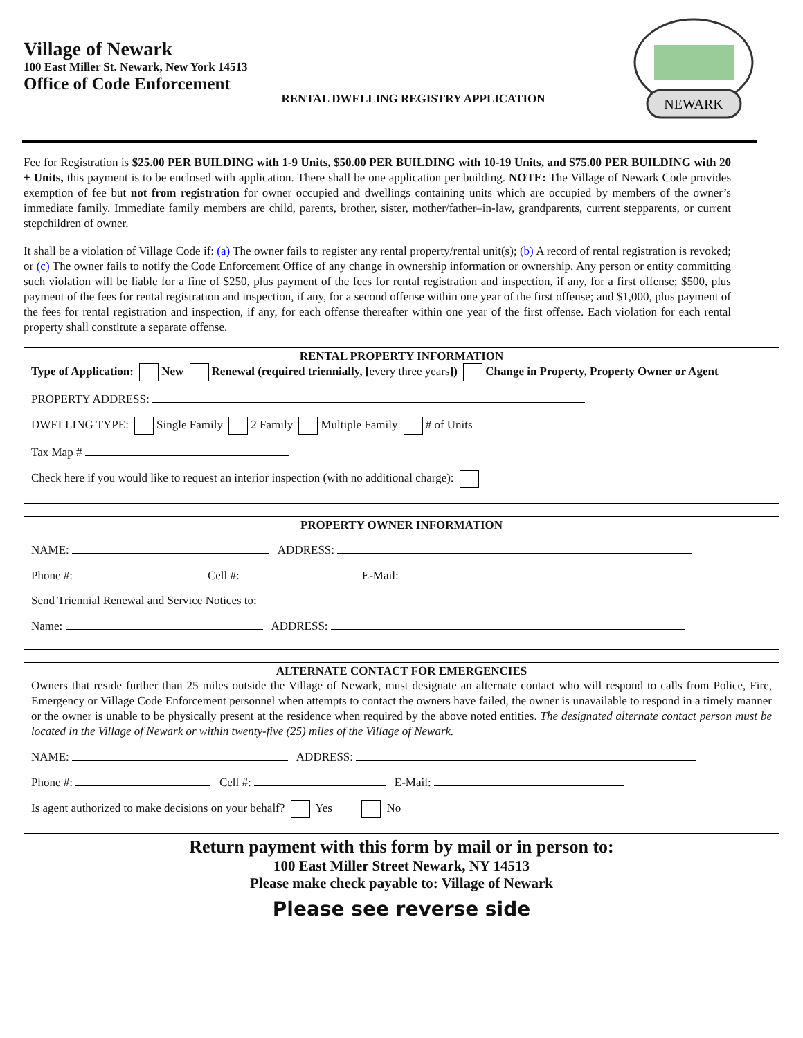Village of Newark
100 East Miller St. Newark, New York 14513
Office of Code Enforcement
RENTAL DWELLING REGISTRY APPLICATION
NEWARK
Fee for Registration is $25.00 PER BUILDING with 1-9 Units, $50.00 PER BUILDING with 10-19 Units, and $75.00 PER BUILDING with 20 + Units, this payment is to be enclosed with application. There shall be one application per building. NOTE: The Village of Newark Code provides exemption of fee but not from registration for owner occupied and dwellings containing units which are occupied by members of the owner’s immediate family. Immediate family members are child, parents, brother, sister, mother/father–in-law, grandparents, current stepparents, or current stepchildren of owner.
It shall be a violation of Village Code if: (a) The owner fails to register any rental property/rental unit(s); (b) A record of rental registration is revoked; or (c) The owner fails to notify the Code Enforcement Office of any change in ownership information or ownership. Any person or entity committing such violation will be liable for a fine of $250, plus payment of the fees for rental registration and inspection, if any, for a first offense; $500, plus payment of the fees for rental registration and inspection, if any, for a second offense within one year of the first offense; and $1,000, plus payment of the fees for rental registration and inspection, if any, for each offense thereafter within one year of the first offense. Each violation for each rental property shall constitute a separate offense.
RENTAL PROPERTY INFORMATION
Type of Application: New Renewal (required triennially, [every three years]) Change in Property, Property Owner or Agent
PROPERTY ADDRESS:
DWELLING TYPE: Single Family 2 Family Multiple Family # of Units
Tax Map #
Check here if you would like to request an interior inspection (with no additional charge):
PROPERTY OWNER INFORMATION
NAME: ADDRESS:
Phone #: Cell #: E-Mail:
Send Triennial Renewal and Service Notices to:
Name: ADDRESS:
ALTERNATE CONTACT FOR EMERGENCIES
Owners that reside further than 25 miles outside the Village of Newark, must designate an alternate contact who will respond to calls from Police, Fire, Emergency or Village Code Enforcement personnel when attempts to contact the owners have failed, the owner is unavailable to respond in a timely manner or the owner is unable to be physically present at the residence when required by the above noted entities. The designated alternate contact person must be located in the Village of Newark or within twenty-five (25) miles of the Village of Newark.
NAME: ADDRESS:
Phone #: Cell #: E-Mail:
Is agent authorized to make decisions on your behalf? Yes No
Return payment with this form by mail or in person to:
100 East Miller Street Newark, NY 14513
Please make check payable to: Village of Newark
Please see reverse side